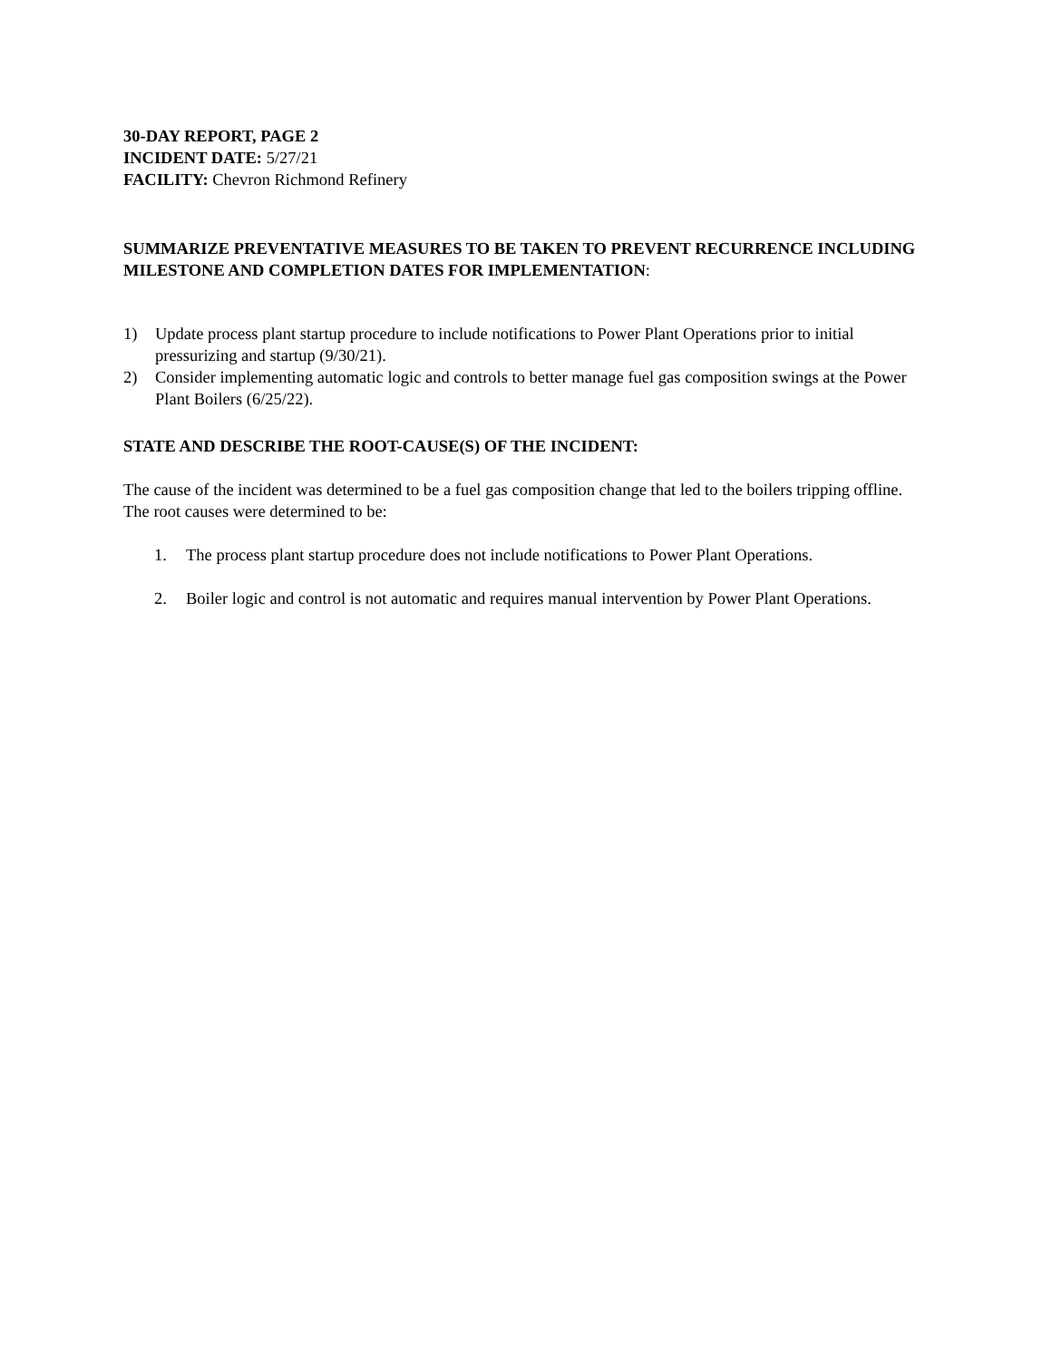30-DAY REPORT, PAGE 2
INCIDENT DATE: 5/27/21
FACILITY: Chevron Richmond Refinery
SUMMARIZE PREVENTATIVE MEASURES TO BE TAKEN TO PREVENT RECURRENCE INCLUDING MILESTONE AND COMPLETION DATES FOR IMPLEMENTATION:
1) Update process plant startup procedure to include notifications to Power Plant Operations prior to initial pressurizing and startup (9/30/21).
2) Consider implementing automatic logic and controls to better manage fuel gas composition swings at the Power Plant Boilers (6/25/22).
STATE AND DESCRIBE THE ROOT-CAUSE(S) OF THE INCIDENT:
The cause of the incident was determined to be a fuel gas composition change that led to the boilers tripping offline. The root causes were determined to be:
1. The process plant startup procedure does not include notifications to Power Plant Operations.
2. Boiler logic and control is not automatic and requires manual intervention by Power Plant Operations.